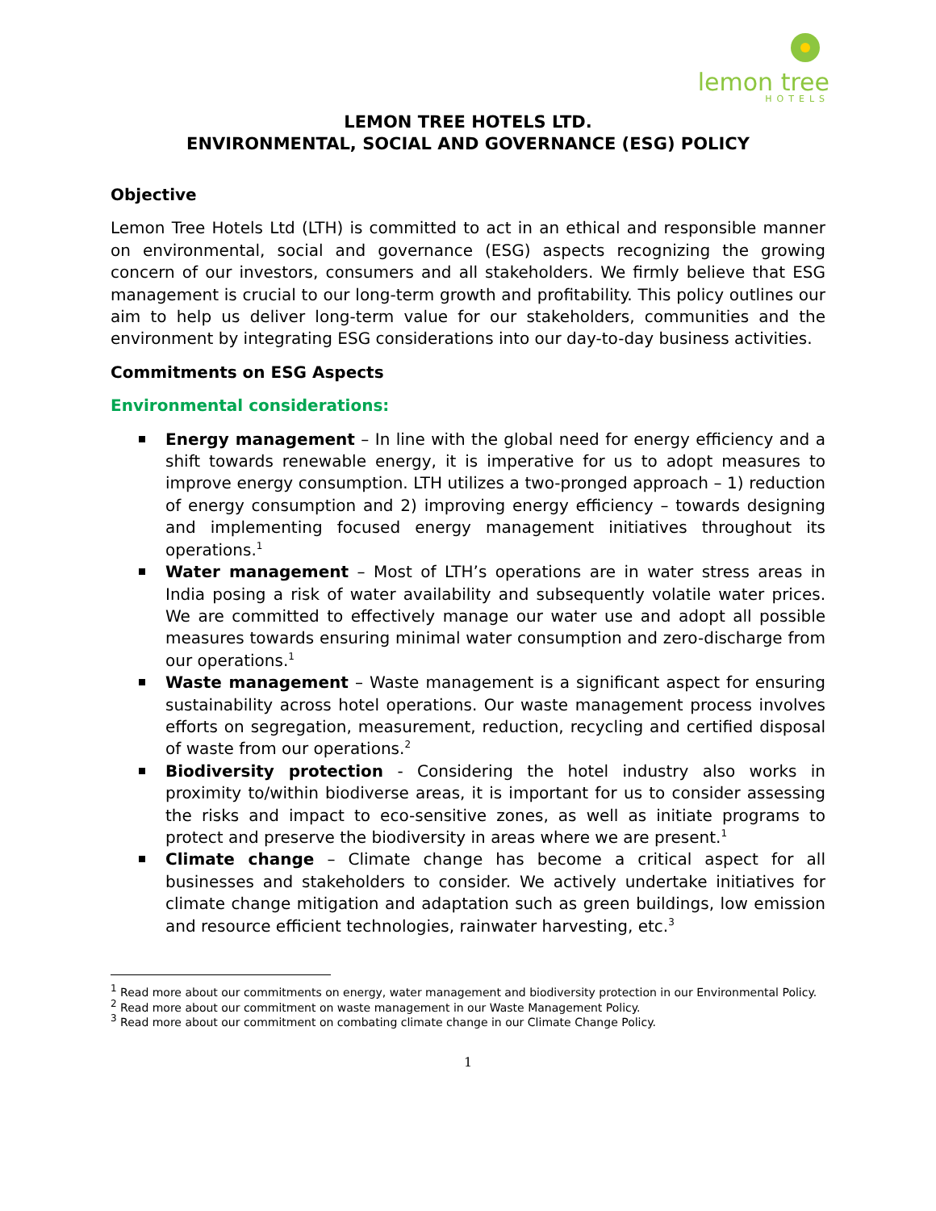lemon tree
HOTELS
LEMON TREE HOTELS LTD.
ENVIRONMENTAL, SOCIAL AND GOVERNANCE (ESG) POLICY
Objective
Lemon Tree Hotels Ltd (LTH) is committed to act in an ethical and responsible manner on environmental, social and governance (ESG) aspects recognizing the growing concern of our investors, consumers and all stakeholders. We firmly believe that ESG management is crucial to our long-term growth and profitability. This policy outlines our aim to help us deliver long-term value for our stakeholders, communities and the environment by integrating ESG considerations into our day-to-day business activities.
Commitments on ESG Aspects
Environmental considerations:
Energy management – In line with the global need for energy efficiency and a shift towards renewable energy, it is imperative for us to adopt measures to improve energy consumption. LTH utilizes a two-pronged approach – 1) reduction of energy consumption and 2) improving energy efficiency – towards designing and implementing focused energy management initiatives throughout its operations.<sup>1</sup>
Water management – Most of LTH’s operations are in water stress areas in India posing a risk of water availability and subsequently volatile water prices. We are committed to effectively manage our water use and adopt all possible measures towards ensuring minimal water consumption and zero-discharge from our operations.<sup>1</sup>
Waste management – Waste management is a significant aspect for ensuring sustainability across hotel operations. Our waste management process involves efforts on segregation, measurement, reduction, recycling and certified disposal of waste from our operations.<sup>2</sup>
Biodiversity protection - Considering the hotel industry also works in proximity to/within biodiverse areas, it is important for us to consider assessing the risks and impact to eco-sensitive zones, as well as initiate programs to protect and preserve the biodiversity in areas where we are present.<sup>1</sup>
Climate change – Climate change has become a critical aspect for all businesses and stakeholders to consider. We actively undertake initiatives for climate change mitigation and adaptation such as green buildings, low emission and resource efficient technologies, rainwater harvesting, etc.<sup>3</sup>
<sup>1</sup> Read more about our commitments on energy, water management and biodiversity protection in our Environmental Policy.
<sup>2</sup> Read more about our commitment on waste management in our Waste Management Policy.
<sup>3</sup> Read more about our commitment on combating climate change in our Climate Change Policy.
1